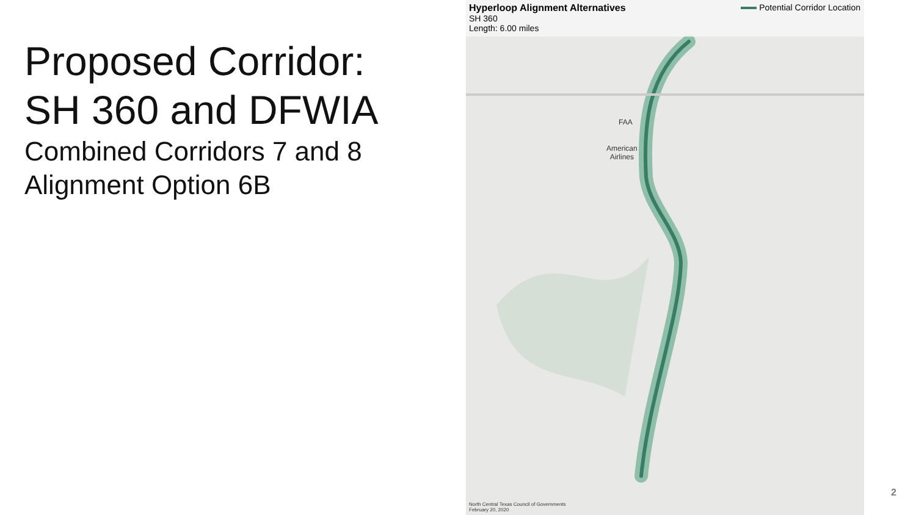Proposed Corridor:
SH 360 and DFWIA
Combined Corridors 7 and 8
Alignment Option 6B
Hyperloop Alignment Alternatives
SH 360
Length: 6.00 miles
Potential Corridor Location
FAA
American
Airlines
North Central Texas Council of Governments
February 20, 2020
2